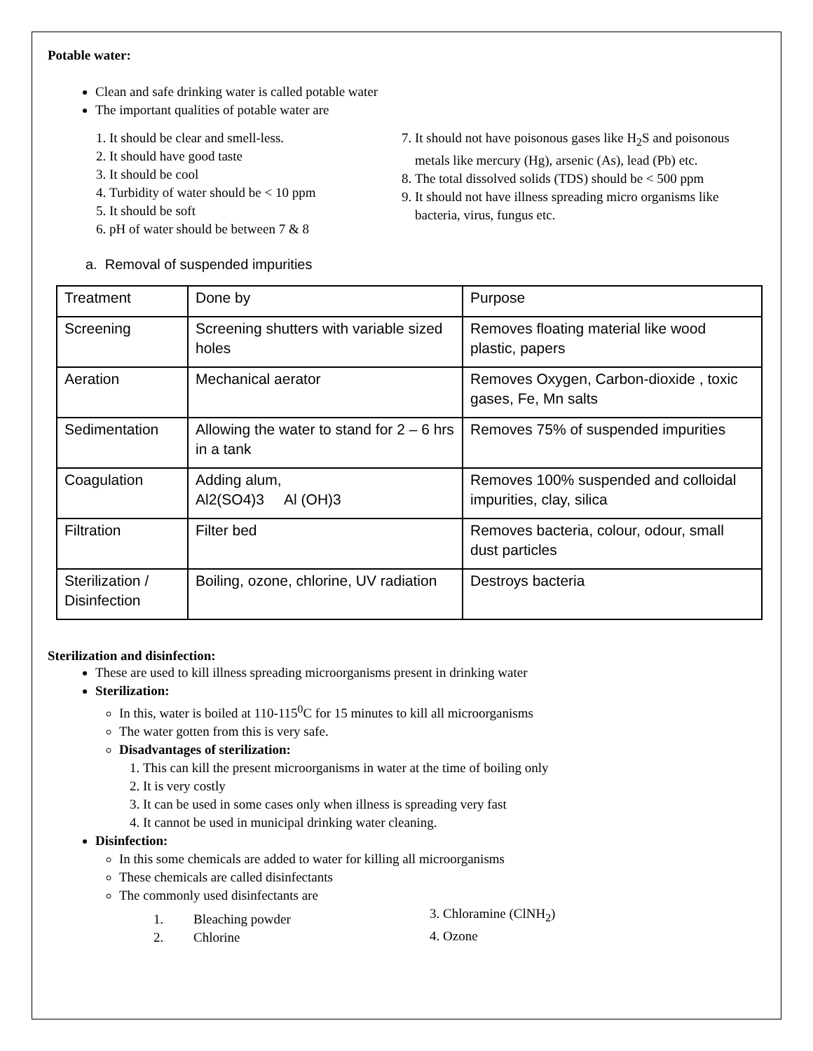Potable water:
Clean and safe drinking water is called potable water
The important qualities of potable water are
1. It should be clear and smell-less.
2. It should have good taste
3. It should be cool
4. Turbidity of water should be < 10 ppm
5. It should be soft
6. pH of water should be between 7 & 8
7. It should not have poisonous gases like H<sub>2</sub>S and poisonous metals like mercury (Hg), arsenic (As), lead (Pb) etc.
8. The total dissolved solids (TDS) should be < 500 ppm
9. It should not have illness spreading micro organisms like bacteria, virus, fungus etc.
a. Removal of suspended impurities
| Treatment | Done by | Purpose |
| Screening | Screening shutters with variable sized holes | Removes floating material like wood plastic, papers |
| Aeration | Mechanical aerator | Removes Oxygen, Carbon-dioxide , toxic gases, Fe, Mn salts |
| Sedimentation | Allowing the water to stand for 2 – 6 hrs in a tank | Removes 75% of suspended impurities |
| Coagulation | Adding alum, Al2(SO4)3 Al (OH)3 | Removes 100% suspended and colloidal impurities, clay, silica |
| Filtration | Filter bed | Removes bacteria, colour, odour, small dust particles |
| Sterilization / Disinfection | Boiling, ozone, chlorine, UV radiation | Destroys bacteria |
Sterilization and disinfection:
These are used to kill illness spreading microorganisms present in drinking water
Sterilization:
In this, water is boiled at 110-115<sup>0</sup>C for 15 minutes to kill all microorganisms
The water gotten from this is very safe.
Disadvantages of sterilization:
1. This can kill the present microorganisms in water at the time of boiling only
2. It is very costly
3. It can be used in some cases only when illness is spreading very fast
4. It cannot be used in municipal drinking water cleaning.
Disinfection:
In this some chemicals are added to water for killing all microorganisms
These chemicals are called disinfectants
The commonly used disinfectants are
1. Bleaching powder
2. Chlorine
3. Chloramine (ClNH<sub>2</sub>)
4. Ozone